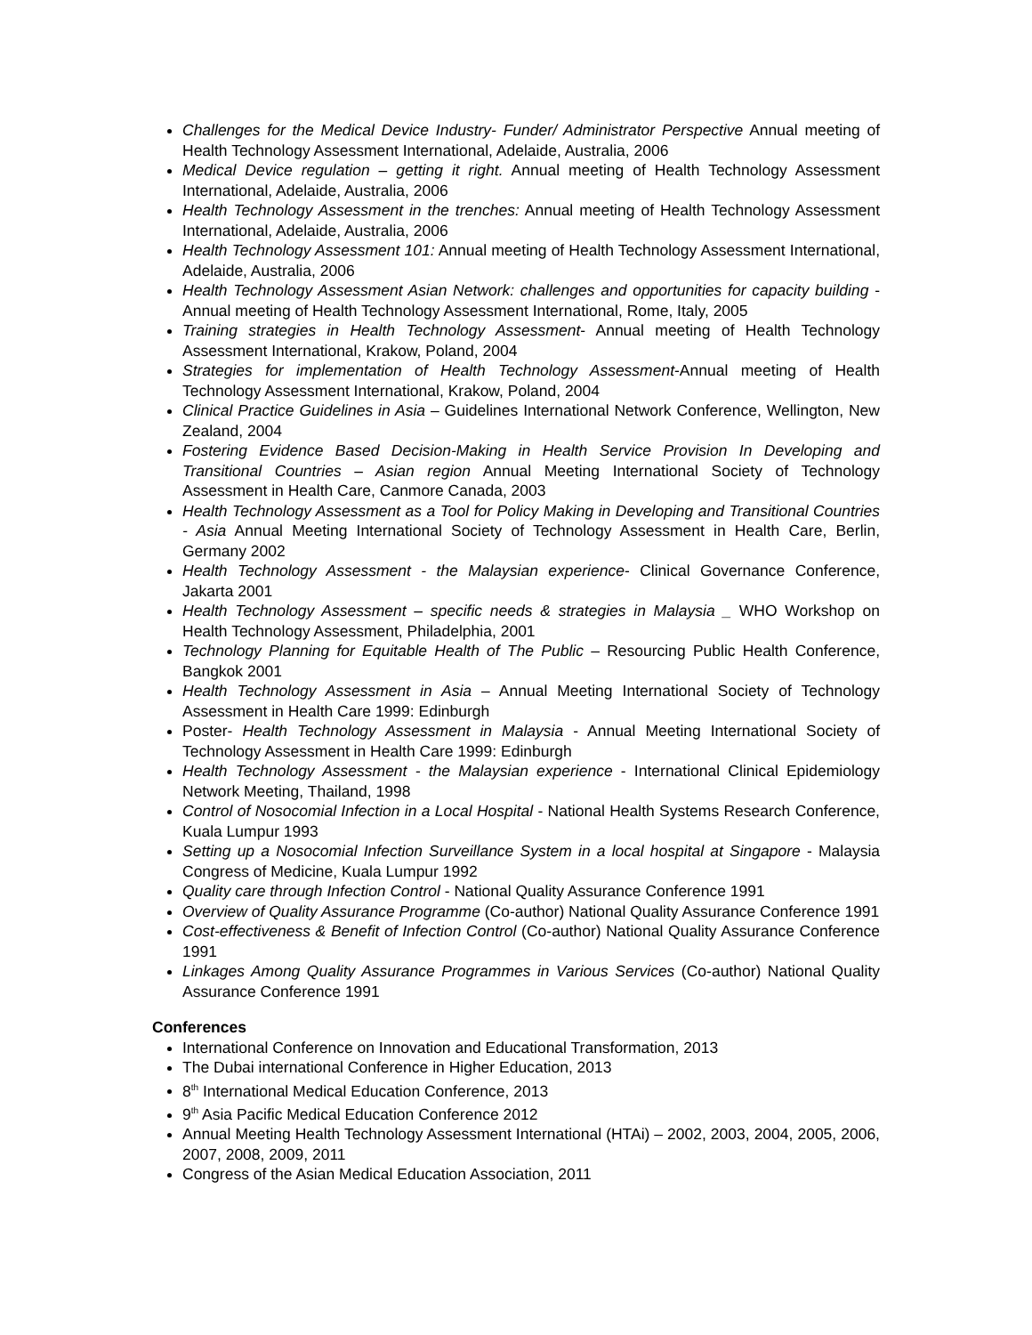Challenges for the Medical Device Industry- Funder/ Administrator Perspective Annual meeting of Health Technology Assessment International, Adelaide, Australia, 2006
Medical Device regulation – getting it right. Annual meeting of Health Technology Assessment International, Adelaide, Australia, 2006
Health Technology Assessment in the trenches: Annual meeting of Health Technology Assessment International, Adelaide, Australia, 2006
Health Technology Assessment 101: Annual meeting of Health Technology Assessment International, Adelaide, Australia, 2006
Health Technology Assessment Asian Network: challenges and opportunities for capacity building - Annual meeting of Health Technology Assessment International, Rome, Italy, 2005
Training strategies in Health Technology Assessment- Annual meeting of Health Technology Assessment International, Krakow, Poland, 2004
Strategies for implementation of Health Technology Assessment-Annual meeting of Health Technology Assessment International, Krakow, Poland, 2004
Clinical Practice Guidelines in Asia – Guidelines International Network Conference, Wellington, New Zealand, 2004
Fostering Evidence Based Decision-Making in Health Service Provision In Developing and Transitional Countries – Asian region Annual Meeting International Society of Technology Assessment in Health Care, Canmore Canada, 2003
Health Technology Assessment as a Tool for Policy Making in Developing and Transitional Countries - Asia Annual Meeting International Society of Technology Assessment in Health Care, Berlin, Germany 2002
Health Technology Assessment - the Malaysian experience- Clinical Governance Conference, Jakarta 2001
Health Technology Assessment – specific needs & strategies in Malaysia _ WHO Workshop on Health Technology Assessment, Philadelphia, 2001
Technology Planning for Equitable Health of The Public – Resourcing Public Health Conference, Bangkok 2001
Health Technology Assessment in Asia – Annual Meeting International Society of Technology Assessment in Health Care 1999: Edinburgh
Poster- Health Technology Assessment in Malaysia - Annual Meeting International Society of Technology Assessment in Health Care 1999: Edinburgh
Health Technology Assessment - the Malaysian experience - International Clinical Epidemiology Network Meeting, Thailand, 1998
Control of Nosocomial Infection in a Local Hospital - National Health Systems Research Conference, Kuala Lumpur 1993
Setting up a Nosocomial Infection Surveillance System in a local hospital at Singapore - Malaysia Congress of Medicine, Kuala Lumpur 1992
Quality care through Infection Control - National Quality Assurance Conference 1991
Overview of Quality Assurance Programme (Co-author) National Quality Assurance Conference 1991
Cost-effectiveness & Benefit of Infection Control (Co-author) National Quality Assurance Conference 1991
Linkages Among Quality Assurance Programmes in Various Services (Co-author) National Quality Assurance Conference 1991
Conferences
International Conference on Innovation and Educational Transformation, 2013
The Dubai international Conference in Higher Education, 2013
8<sup>th</sup> International Medical Education Conference, 2013
9<sup>th</sup> Asia Pacific Medical Education Conference 2012
Annual Meeting Health Technology Assessment International (HTAi) – 2002, 2003, 2004, 2005, 2006, 2007, 2008, 2009, 2011
Congress of the Asian Medical Education Association, 2011